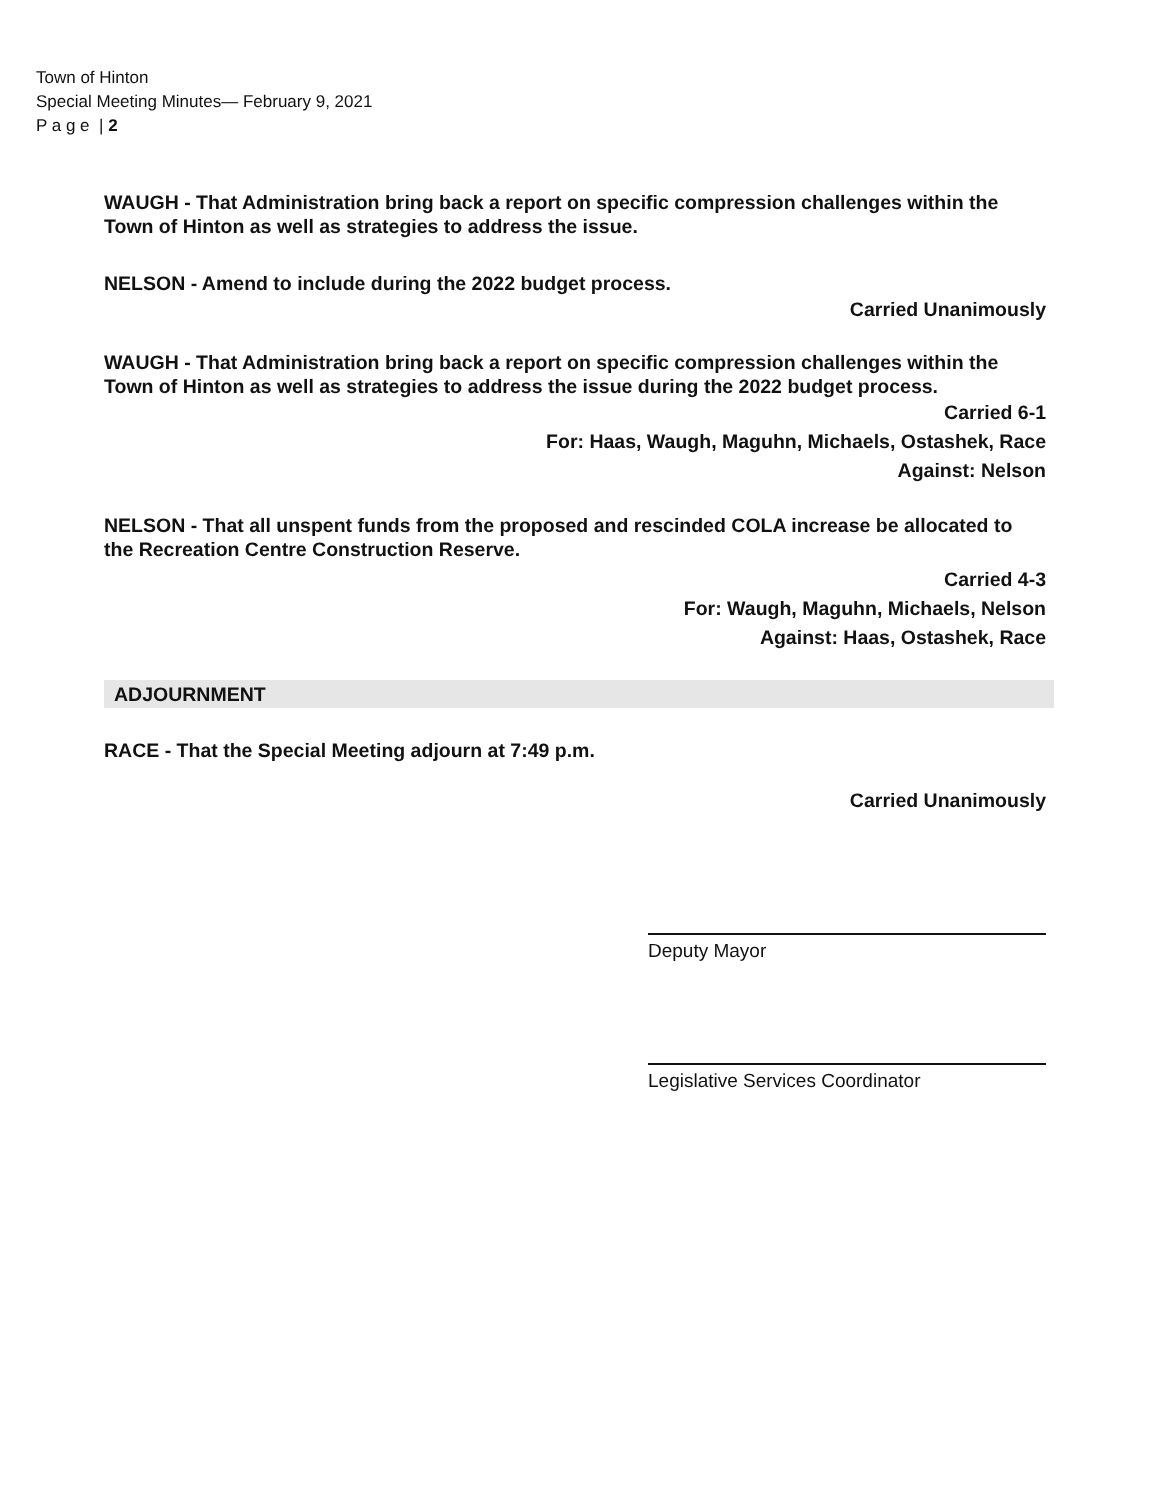Town of Hinton
Special Meeting Minutes— February 9, 2021
P a g e | 2
WAUGH - That Administration bring back a report on specific compression challenges within the Town of Hinton as well as strategies to address the issue.
NELSON - Amend to include during the 2022 budget process.
Carried Unanimously
WAUGH - That Administration bring back a report on specific compression challenges within the Town of Hinton as well as strategies to address the issue during the 2022 budget process.
Carried 6-1
For: Haas, Waugh, Maguhn, Michaels, Ostashek, Race
Against: Nelson
NELSON - That all unspent funds from the proposed and rescinded COLA increase be allocated to the Recreation Centre Construction Reserve.
Carried 4-3
For: Waugh, Maguhn, Michaels, Nelson
Against: Haas, Ostashek, Race
ADJOURNMENT
RACE - That the Special Meeting adjourn at 7:49 p.m.
Carried Unanimously
Deputy Mayor
Legislative Services Coordinator